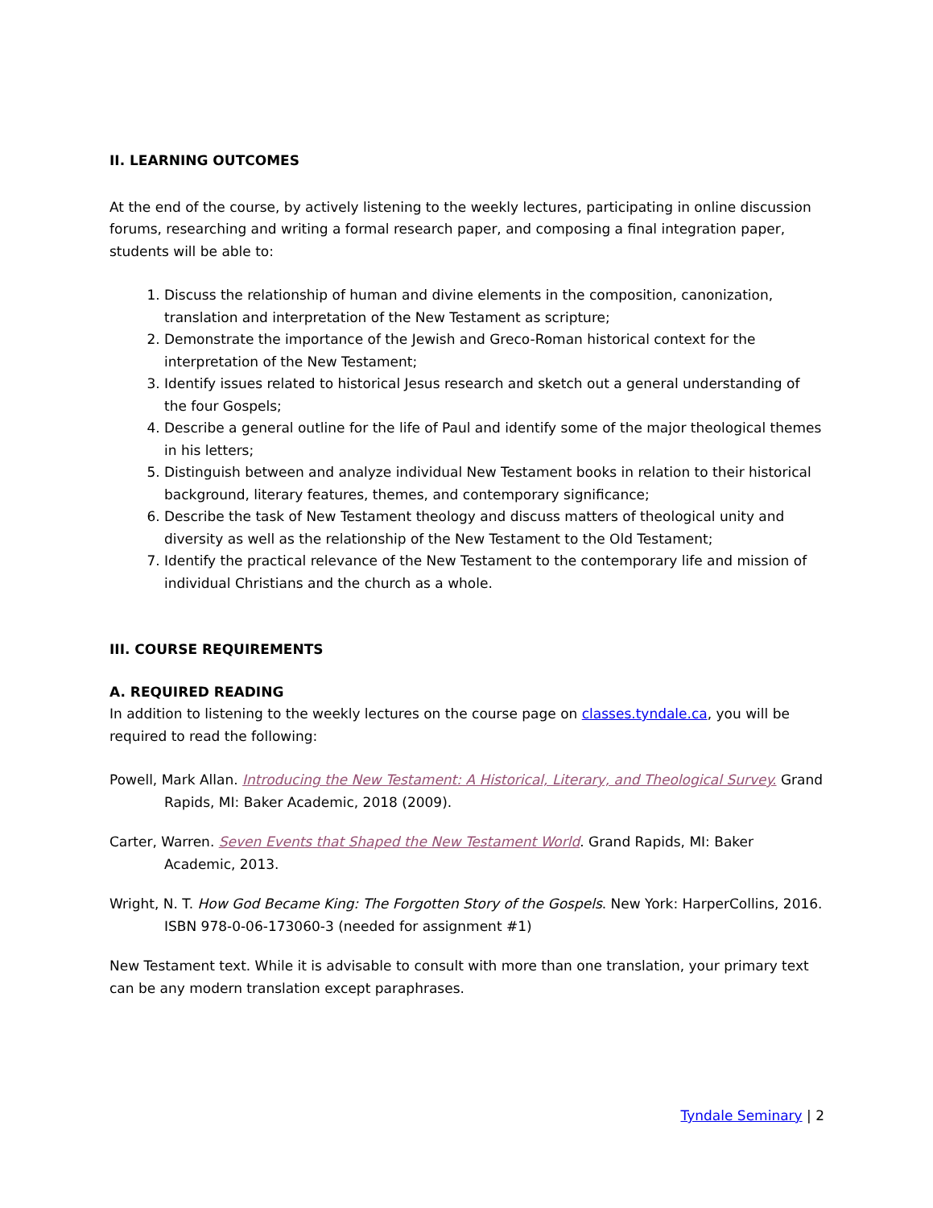II. LEARNING OUTCOMES
At the end of the course, by actively listening to the weekly lectures, participating in online discussion forums, researching and writing a formal research paper, and composing a final integration paper, students will be able to:
1. Discuss the relationship of human and divine elements in the composition, canonization, translation and interpretation of the New Testament as scripture;
2. Demonstrate the importance of the Jewish and Greco-Roman historical context for the interpretation of the New Testament;
3. Identify issues related to historical Jesus research and sketch out a general understanding of the four Gospels;
4. Describe a general outline for the life of Paul and identify some of the major theological themes in his letters;
5. Distinguish between and analyze individual New Testament books in relation to their historical background, literary features, themes, and contemporary significance;
6. Describe the task of New Testament theology and discuss matters of theological unity and diversity as well as the relationship of the New Testament to the Old Testament;
7. Identify the practical relevance of the New Testament to the contemporary life and mission of individual Christians and the church as a whole.
III. COURSE REQUIREMENTS
A. REQUIRED READING
In addition to listening to the weekly lectures on the course page on classes.tyndale.ca, you will be required to read the following:
Powell, Mark Allan. Introducing the New Testament: A Historical, Literary, and Theological Survey. Grand Rapids, MI: Baker Academic, 2018 (2009).
Carter, Warren. Seven Events that Shaped the New Testament World. Grand Rapids, MI: Baker Academic, 2013.
Wright, N. T. How God Became King: The Forgotten Story of the Gospels. New York: HarperCollins, 2016. ISBN 978-0-06-173060-3 (needed for assignment #1)
New Testament text. While it is advisable to consult with more than one translation, your primary text can be any modern translation except paraphrases.
Tyndale Seminary | 2